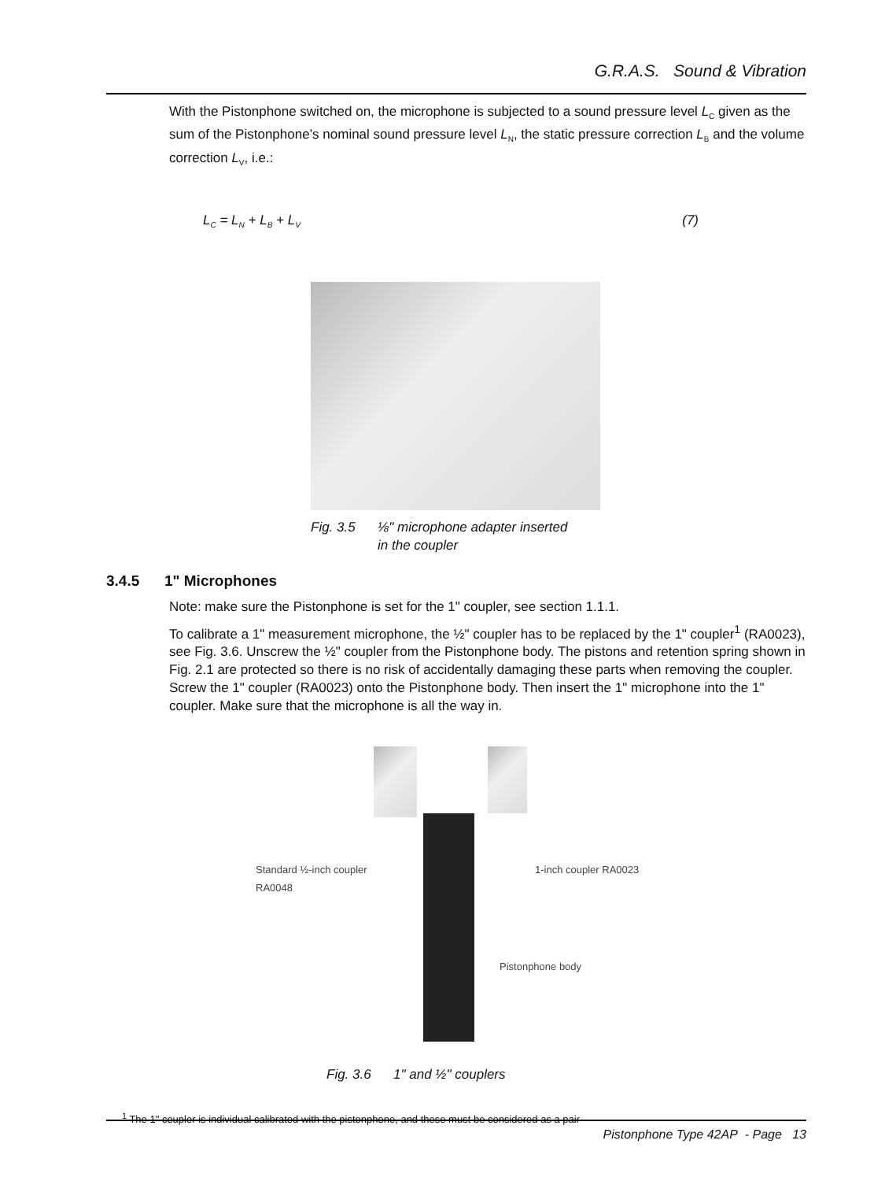G.R.A.S. Sound & Vibration
With the Pistonphone switched on, the microphone is subjected to a sound pressure level L<sub>C</sub> given as the sum of the Pistonphone’s nominal sound pressure level L<sub>N</sub>, the static pressure correction L<sub>B</sub> and the volume correction L<sub>V</sub>, i.e.:
L<sub>C</sub> = L<sub>N</sub> + L<sub>B</sub> + L<sub>V</sub> (7)
Fig. 3.5 ⅛" microphone adapter inserted
in the coupler
3.4.5 1" Microphones
Note: make sure the Pistonphone is set for the 1" coupler, see section 1.1.1.
To calibrate a 1" measurement microphone, the ½" coupler has to be replaced by the 1" coupler<sup>1</sup> (RA0023), see Fig. 3.6. Unscrew the ½" coupler from the Pistonphone body. The pistons and retention spring shown in Fig. 2.1 are protected so there is no risk of accidentally damaging these parts when removing the coupler. Screw the 1" coupler (RA0023) onto the Pistonphone body. Then insert the 1" microphone into the 1" coupler. Make sure that the microphone is all the way in.
Standard ½-inch coupler
RA0048
1-inch coupler RA0023
Pistonphone body
Fig. 3.6 1" and ½" couplers
<sup>1</sup> The 1" coupler is individual calibrated with the pistonphone, and these must be considered as a pair
Pistonphone Type 42AP - Page 13